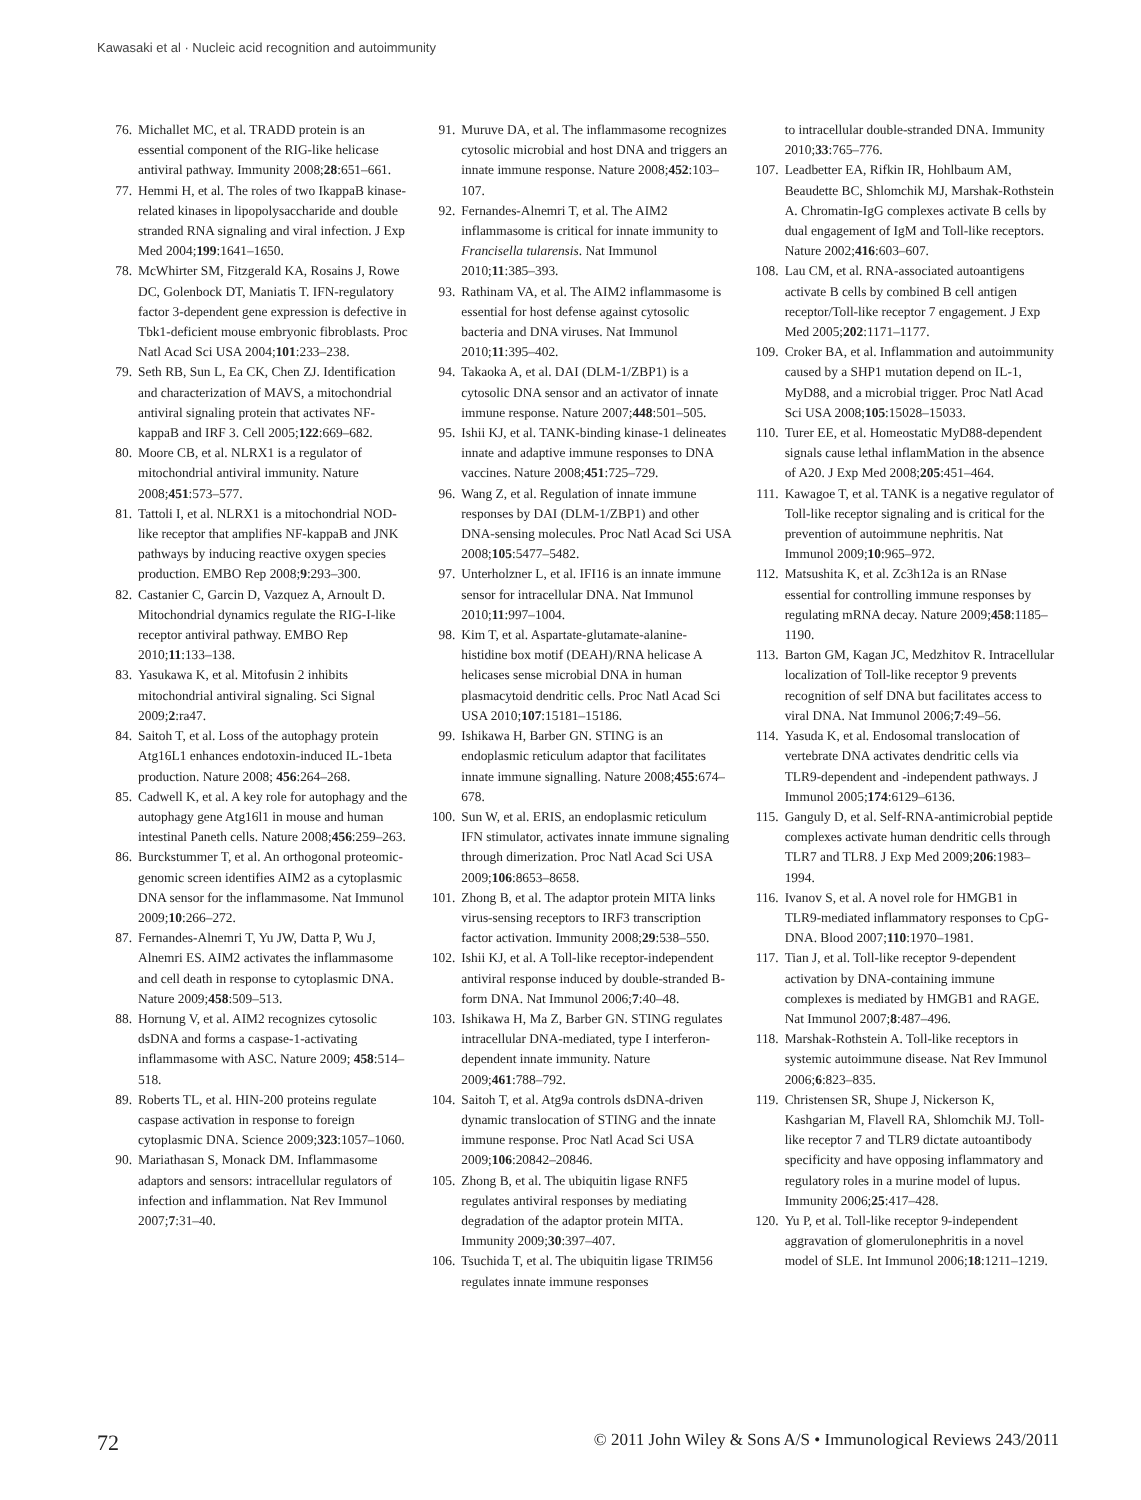Kawasaki et al · Nucleic acid recognition and autoimmunity
76. Michallet MC, et al. TRADD protein is an essential component of the RIG-like helicase antiviral pathway. Immunity 2008;28:651–661.
77. Hemmi H, et al. The roles of two IkappaB kinase-related kinases in lipopolysaccharide and double stranded RNA signaling and viral infection. J Exp Med 2004;199:1641–1650.
78. McWhirter SM, Fitzgerald KA, Rosains J, Rowe DC, Golenbock DT, Maniatis T. IFN-regulatory factor 3-dependent gene expression is defective in Tbk1-deficient mouse embryonic fibroblasts. Proc Natl Acad Sci USA 2004;101:233–238.
79. Seth RB, Sun L, Ea CK, Chen ZJ. Identification and characterization of MAVS, a mitochondrial antiviral signaling protein that activates NF-kappaB and IRF 3. Cell 2005;122:669–682.
80. Moore CB, et al. NLRX1 is a regulator of mitochondrial antiviral immunity. Nature 2008;451:573–577.
81. Tattoli I, et al. NLRX1 is a mitochondrial NOD-like receptor that amplifies NF-kappaB and JNK pathways by inducing reactive oxygen species production. EMBO Rep 2008;9:293–300.
82. Castanier C, Garcin D, Vazquez A, Arnoult D. Mitochondrial dynamics regulate the RIG-I-like receptor antiviral pathway. EMBO Rep 2010;11:133–138.
83. Yasukawa K, et al. Mitofusin 2 inhibits mitochondrial antiviral signaling. Sci Signal 2009;2:ra47.
84. Saitoh T, et al. Loss of the autophagy protein Atg16L1 enhances endotoxin-induced IL-1beta production. Nature 2008; 456:264–268.
85. Cadwell K, et al. A key role for autophagy and the autophagy gene Atg16l1 in mouse and human intestinal Paneth cells. Nature 2008;456:259–263.
86. Burckstummer T, et al. An orthogonal proteomic-genomic screen identifies AIM2 as a cytoplasmic DNA sensor for the inflammasome. Nat Immunol 2009;10:266–272.
87. Fernandes-Alnemri T, Yu JW, Datta P, Wu J, Alnemri ES. AIM2 activates the inflammasome and cell death in response to cytoplasmic DNA. Nature 2009;458:509–513.
88. Hornung V, et al. AIM2 recognizes cytosolic dsDNA and forms a caspase-1-activating inflammasome with ASC. Nature 2009; 458:514–518.
89. Roberts TL, et al. HIN-200 proteins regulate caspase activation in response to foreign cytoplasmic DNA. Science 2009;323:1057–1060.
90. Mariathasan S, Monack DM. Inflammasome adaptors and sensors: intracellular regulators of infection and inflammation. Nat Rev Immunol 2007;7:31–40.
91. Muruve DA, et al. The inflammasome recognizes cytosolic microbial and host DNA and triggers an innate immune response. Nature 2008;452:103–107.
92. Fernandes-Alnemri T, et al. The AIM2 inflammasome is critical for innate immunity to Francisella tularensis. Nat Immunol 2010;11:385–393.
93. Rathinam VA, et al. The AIM2 inflammasome is essential for host defense against cytosolic bacteria and DNA viruses. Nat Immunol 2010;11:395–402.
94. Takaoka A, et al. DAI (DLM-1/ZBP1) is a cytosolic DNA sensor and an activator of innate immune response. Nature 2007;448:501–505.
95. Ishii KJ, et al. TANK-binding kinase-1 delineates innate and adaptive immune responses to DNA vaccines. Nature 2008;451:725–729.
96. Wang Z, et al. Regulation of innate immune responses by DAI (DLM-1/ZBP1) and other DNA-sensing molecules. Proc Natl Acad Sci USA 2008;105:5477–5482.
97. Unterholzner L, et al. IFI16 is an innate immune sensor for intracellular DNA. Nat Immunol 2010;11:997–1004.
98. Kim T, et al. Aspartate-glutamate-alanine-histidine box motif (DEAH)/RNA helicase A helicases sense microbial DNA in human plasmacytoid dendritic cells. Proc Natl Acad Sci USA 2010;107:15181–15186.
99. Ishikawa H, Barber GN. STING is an endoplasmic reticulum adaptor that facilitates innate immune signalling. Nature 2008;455:674–678.
100. Sun W, et al. ERIS, an endoplasmic reticulum IFN stimulator, activates innate immune signaling through dimerization. Proc Natl Acad Sci USA 2009;106:8653–8658.
101. Zhong B, et al. The adaptor protein MITA links virus-sensing receptors to IRF3 transcription factor activation. Immunity 2008;29:538–550.
102. Ishii KJ, et al. A Toll-like receptor-independent antiviral response induced by double-stranded B-form DNA. Nat Immunol 2006;7:40–48.
103. Ishikawa H, Ma Z, Barber GN. STING regulates intracellular DNA-mediated, type I interferon-dependent innate immunity. Nature 2009;461:788–792.
104. Saitoh T, et al. Atg9a controls dsDNA-driven dynamic translocation of STING and the innate immune response. Proc Natl Acad Sci USA 2009;106:20842–20846.
105. Zhong B, et al. The ubiquitin ligase RNF5 regulates antiviral responses by mediating degradation of the adaptor protein MITA. Immunity 2009;30:397–407.
106. Tsuchida T, et al. The ubiquitin ligase TRIM56 regulates innate immune responses
to intracellular double-stranded DNA. Immunity 2010;33:765–776.
107. Leadbetter EA, Rifkin IR, Hohlbaum AM, Beaudette BC, Shlomchik MJ, Marshak-Rothstein A. Chromatin-IgG complexes activate B cells by dual engagement of IgM and Toll-like receptors. Nature 2002;416:603–607.
108. Lau CM, et al. RNA-associated autoantigens activate B cells by combined B cell antigen receptor/Toll-like receptor 7 engagement. J Exp Med 2005;202:1171–1177.
109. Croker BA, et al. Inflammation and autoimmunity caused by a SHP1 mutation depend on IL-1, MyD88, and a microbial trigger. Proc Natl Acad Sci USA 2008;105:15028–15033.
110. Turer EE, et al. Homeostatic MyD88-dependent signals cause lethal inflamMation in the absence of A20. J Exp Med 2008;205:451–464.
111. Kawagoe T, et al. TANK is a negative regulator of Toll-like receptor signaling and is critical for the prevention of autoimmune nephritis. Nat Immunol 2009;10:965–972.
112. Matsushita K, et al. Zc3h12a is an RNase essential for controlling immune responses by regulating mRNA decay. Nature 2009;458:1185–1190.
113. Barton GM, Kagan JC, Medzhitov R. Intracellular localization of Toll-like receptor 9 prevents recognition of self DNA but facilitates access to viral DNA. Nat Immunol 2006;7:49–56.
114. Yasuda K, et al. Endosomal translocation of vertebrate DNA activates dendritic cells via TLR9-dependent and -independent pathways. J Immunol 2005;174:6129–6136.
115. Ganguly D, et al. Self-RNA-antimicrobial peptide complexes activate human dendritic cells through TLR7 and TLR8. J Exp Med 2009;206:1983–1994.
116. Ivanov S, et al. A novel role for HMGB1 in TLR9-mediated inflammatory responses to CpG-DNA. Blood 2007;110:1970–1981.
117. Tian J, et al. Toll-like receptor 9-dependent activation by DNA-containing immune complexes is mediated by HMGB1 and RAGE. Nat Immunol 2007;8:487–496.
118. Marshak-Rothstein A. Toll-like receptors in systemic autoimmune disease. Nat Rev Immunol 2006;6:823–835.
119. Christensen SR, Shupe J, Nickerson K, Kashgarian M, Flavell RA, Shlomchik MJ. Toll-like receptor 7 and TLR9 dictate autoantibody specificity and have opposing inflammatory and regulatory roles in a murine model of lupus. Immunity 2006;25:417–428.
120. Yu P, et al. Toll-like receptor 9-independent aggravation of glomerulonephritis in a novel model of SLE. Int Immunol 2006;18:1211–1219.
72 © 2011 John Wiley & Sons A/S • Immunological Reviews 243/2011